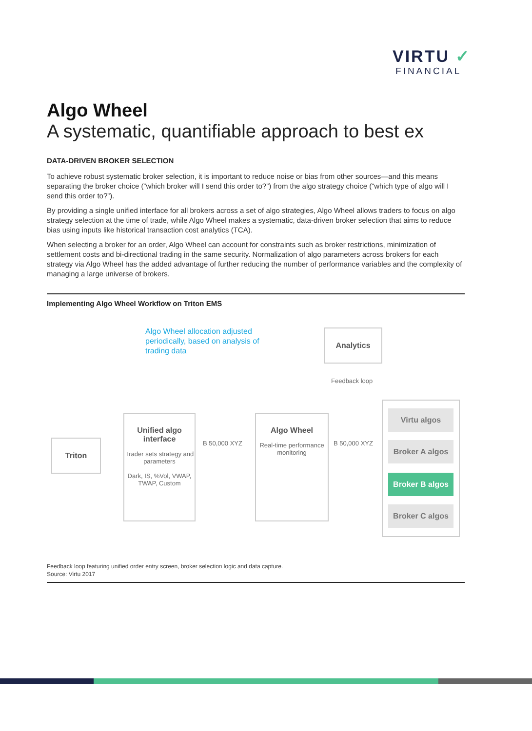VIRTU ✓
FINANCIAL
Algo Wheel
A systematic, quantifiable approach to best ex
DATA-DRIVEN BROKER SELECTION
To achieve robust systematic broker selection, it is important to reduce noise or bias from other sources—and this means separating the broker choice (“which broker will I send this order to?”) from the algo strategy choice (“which type of algo will I send this order to?”).
By providing a single unified interface for all brokers across a set of algo strategies, Algo Wheel allows traders to focus on algo strategy selection at the time of trade, while Algo Wheel makes a systematic, data-driven broker selection that aims to reduce bias using inputs like historical transaction cost analytics (TCA).
When selecting a broker for an order, Algo Wheel can account for constraints such as broker restrictions, minimization of settlement costs and bi-directional trading in the same security. Normalization of algo parameters across brokers for each strategy via Algo Wheel has the added advantage of further reducing the number of performance variables and the complexity of managing a large universe of brokers.
Implementing Algo Wheel Workflow on Triton EMS
Algo Wheel allocation adjusted periodically, based on analysis of trading data
Analytics
Feedback loop
Triton
Unified algo interface
Trader sets strategy and parameters
Dark, IS, %Vol, VWAP, TWAP, Custom
B 50,000 XYZ
Algo Wheel
Real-time performance monitoring
B 50,000 XYZ
Virtu algos
Broker A algos
Broker B algos
Broker C algos
Feedback loop featuring unified order entry screen, broker selection logic and data capture.
Source: Virtu 2017